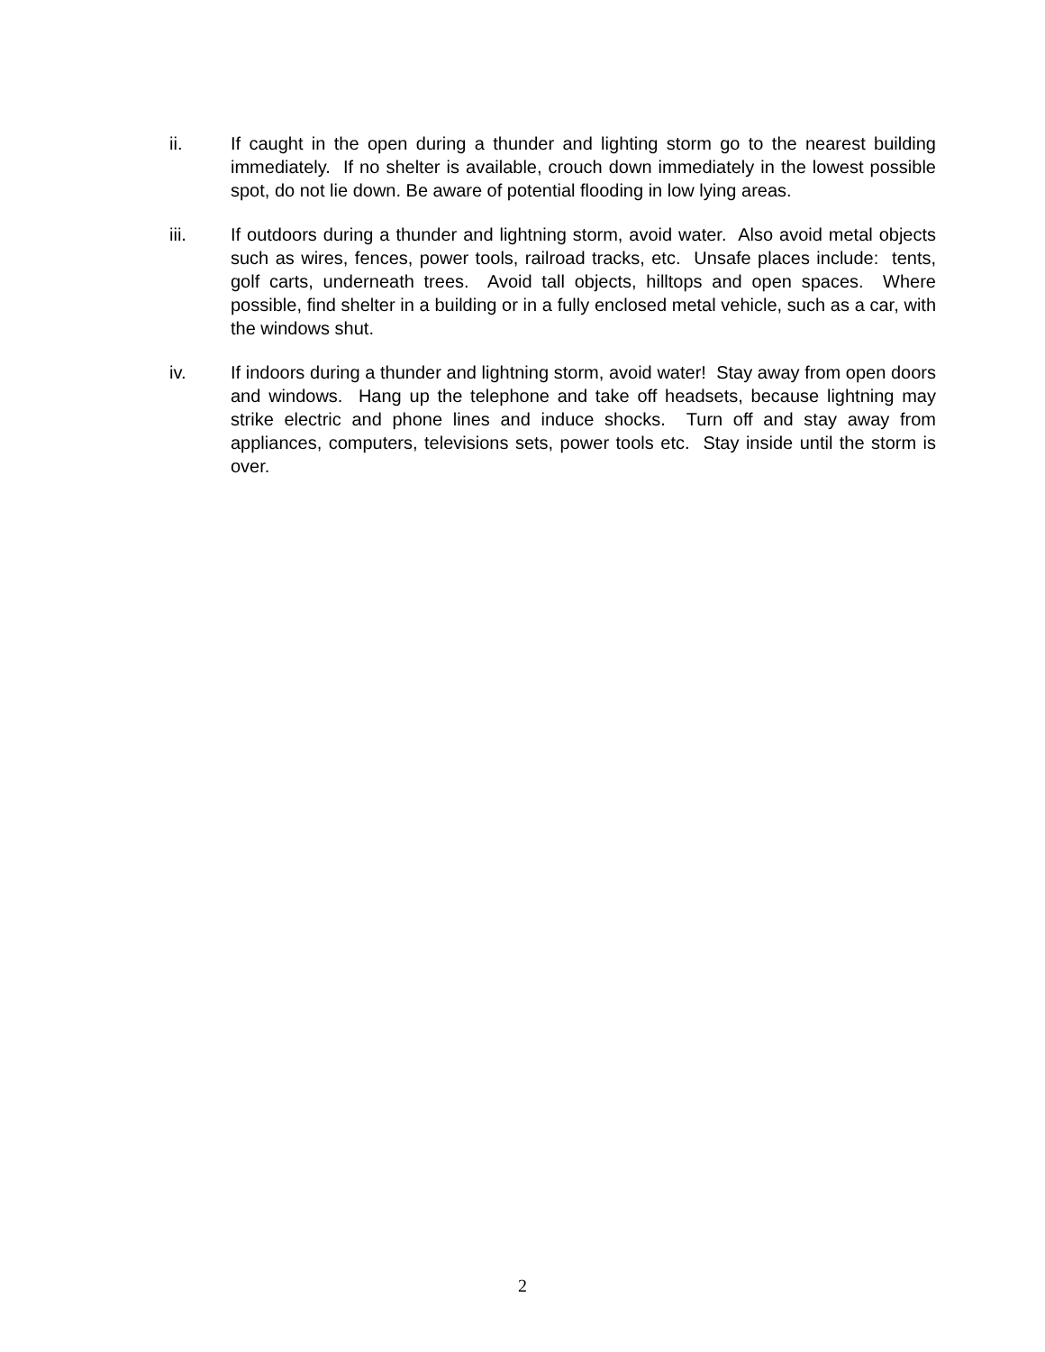ii. If caught in the open during a thunder and lighting storm go to the nearest building immediately. If no shelter is available, crouch down immediately in the lowest possible spot, do not lie down. Be aware of potential flooding in low lying areas.
iii. If outdoors during a thunder and lightning storm, avoid water. Also avoid metal objects such as wires, fences, power tools, railroad tracks, etc. Unsafe places include: tents, golf carts, underneath trees. Avoid tall objects, hilltops and open spaces. Where possible, find shelter in a building or in a fully enclosed metal vehicle, such as a car, with the windows shut.
iv. If indoors during a thunder and lightning storm, avoid water! Stay away from open doors and windows. Hang up the telephone and take off headsets, because lightning may strike electric and phone lines and induce shocks. Turn off and stay away from appliances, computers, televisions sets, power tools etc. Stay inside until the storm is over.
2